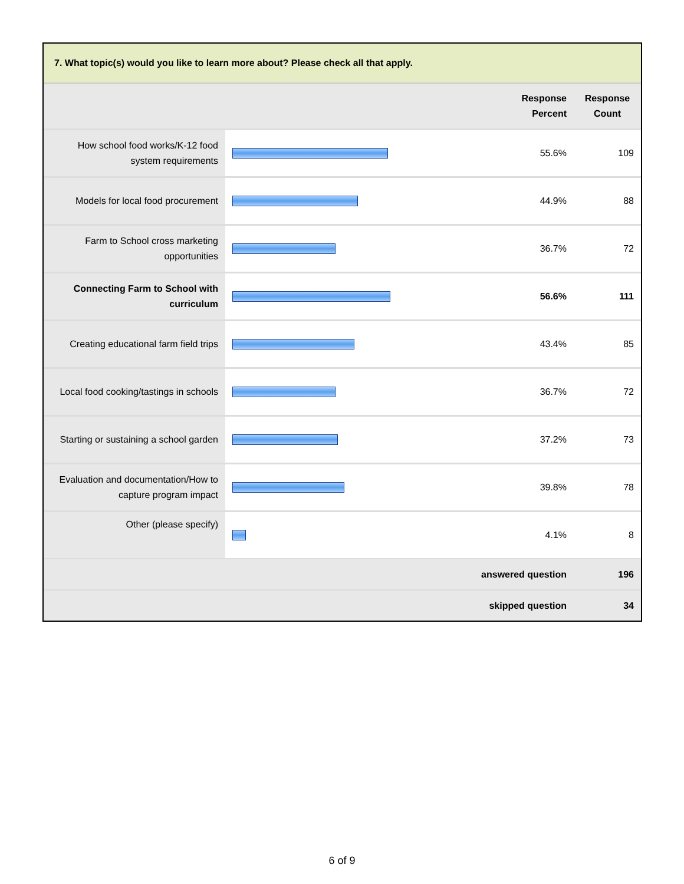7. What topic(s) would you like to learn more about? Please check all that apply.
| | | Response Percent | Response Count |
| --- | --- | --- | --- |
| How school food works/K-12 food system requirements | | 55.6% | 109 |
| Models for local food procurement | | 44.9% | 88 |
| Farm to School cross marketing opportunities | | 36.7% | 72 |
| Connecting Farm to School with curriculum | | 56.6% | 111 |
| Creating educational farm field trips | | 43.4% | 85 |
| Local food cooking/tastings in schools | | 36.7% | 72 |
| Starting or sustaining a school garden | | 37.2% | 73 |
| Evaluation and documentation/How to capture program impact | | 39.8% | 78 |
| Other (please specify) | | 4.1% | 8 |
| answered question | | | 196 |
| skipped question | | | 34 |
6 of 9